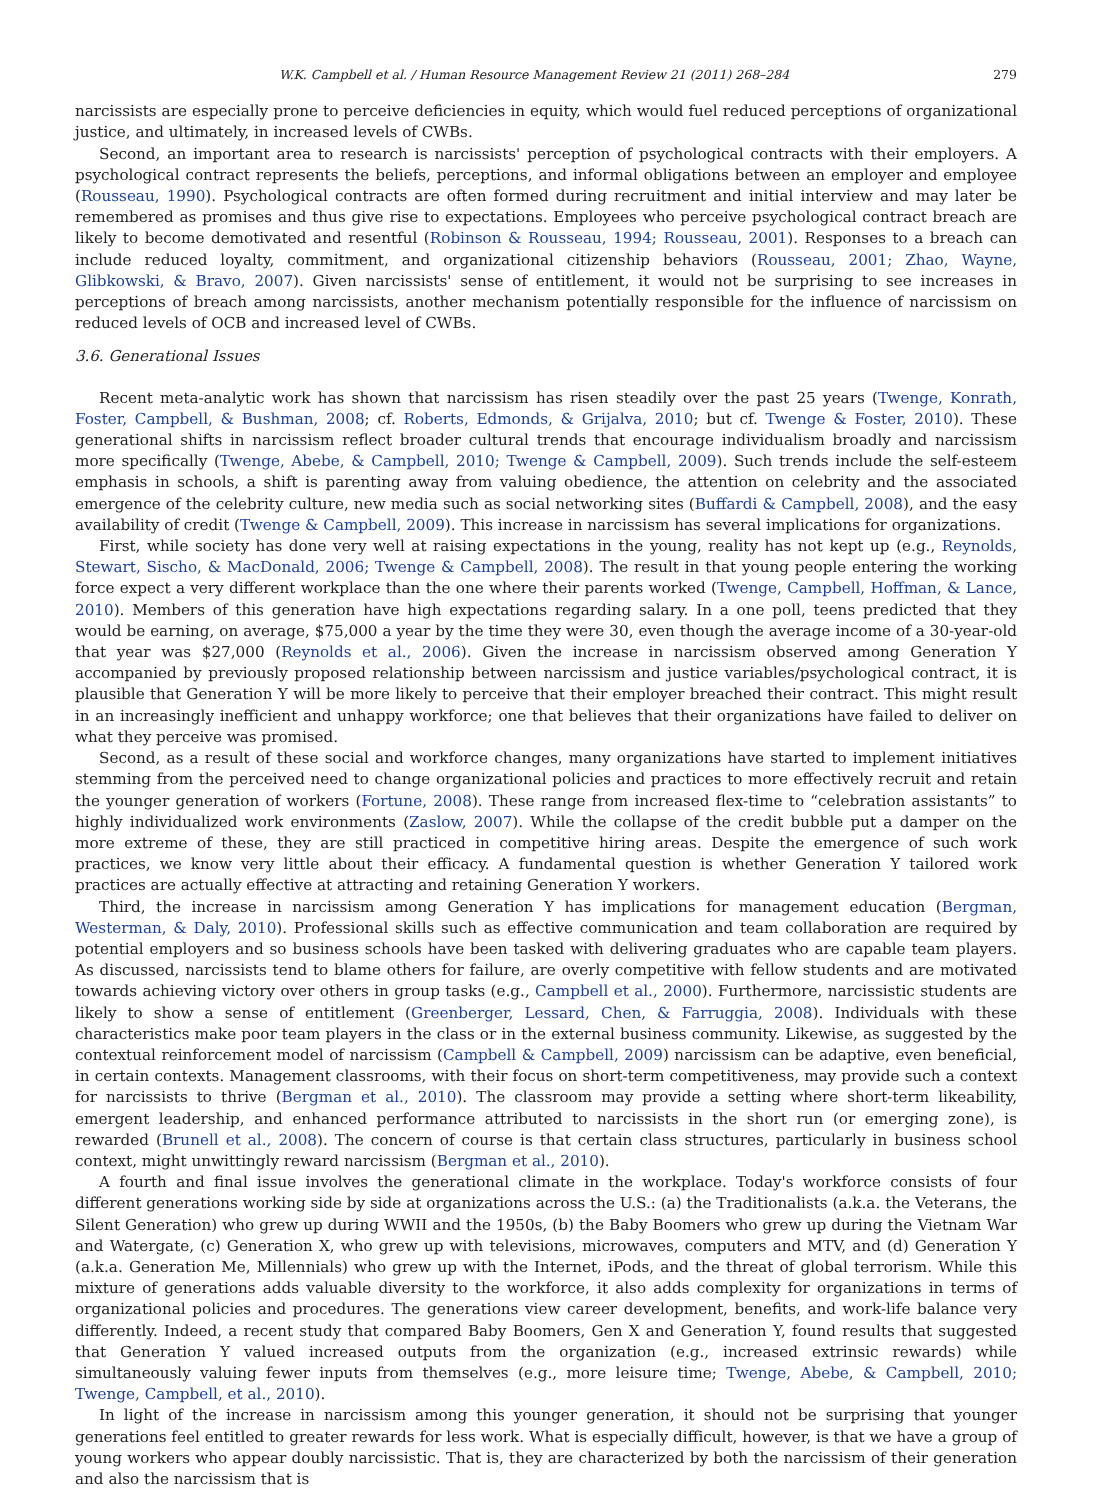W.K. Campbell et al. / Human Resource Management Review 21 (2011) 268–284 279
narcissists are especially prone to perceive deficiencies in equity, which would fuel reduced perceptions of organizational justice, and ultimately, in increased levels of CWBs.
Second, an important area to research is narcissists' perception of psychological contracts with their employers. A psychological contract represents the beliefs, perceptions, and informal obligations between an employer and employee (Rousseau, 1990). Psychological contracts are often formed during recruitment and initial interview and may later be remembered as promises and thus give rise to expectations. Employees who perceive psychological contract breach are likely to become demotivated and resentful (Robinson & Rousseau, 1994; Rousseau, 2001). Responses to a breach can include reduced loyalty, commitment, and organizational citizenship behaviors (Rousseau, 2001; Zhao, Wayne, Glibkowski, & Bravo, 2007). Given narcissists' sense of entitlement, it would not be surprising to see increases in perceptions of breach among narcissists, another mechanism potentially responsible for the influence of narcissism on reduced levels of OCB and increased level of CWBs.
3.6. Generational Issues
Recent meta-analytic work has shown that narcissism has risen steadily over the past 25 years (Twenge, Konrath, Foster, Campbell, & Bushman, 2008; cf. Roberts, Edmonds, & Grijalva, 2010; but cf. Twenge & Foster, 2010). These generational shifts in narcissism reflect broader cultural trends that encourage individualism broadly and narcissism more specifically (Twenge, Abebe, & Campbell, 2010; Twenge & Campbell, 2009). Such trends include the self-esteem emphasis in schools, a shift is parenting away from valuing obedience, the attention on celebrity and the associated emergence of the celebrity culture, new media such as social networking sites (Buffardi & Campbell, 2008), and the easy availability of credit (Twenge & Campbell, 2009). This increase in narcissism has several implications for organizations.
First, while society has done very well at raising expectations in the young, reality has not kept up (e.g., Reynolds, Stewart, Sischo, & MacDonald, 2006; Twenge & Campbell, 2008). The result in that young people entering the working force expect a very different workplace than the one where their parents worked (Twenge, Campbell, Hoffman, & Lance, 2010). Members of this generation have high expectations regarding salary. In a one poll, teens predicted that they would be earning, on average, $75,000 a year by the time they were 30, even though the average income of a 30-year-old that year was $27,000 (Reynolds et al., 2006). Given the increase in narcissism observed among Generation Y accompanied by previously proposed relationship between narcissism and justice variables/psychological contract, it is plausible that Generation Y will be more likely to perceive that their employer breached their contract. This might result in an increasingly inefficient and unhappy workforce; one that believes that their organizations have failed to deliver on what they perceive was promised.
Second, as a result of these social and workforce changes, many organizations have started to implement initiatives stemming from the perceived need to change organizational policies and practices to more effectively recruit and retain the younger generation of workers (Fortune, 2008). These range from increased flex-time to “celebration assistants” to highly individualized work environments (Zaslow, 2007). While the collapse of the credit bubble put a damper on the more extreme of these, they are still practiced in competitive hiring areas. Despite the emergence of such work practices, we know very little about their efficacy. A fundamental question is whether Generation Y tailored work practices are actually effective at attracting and retaining Generation Y workers.
Third, the increase in narcissism among Generation Y has implications for management education (Bergman, Westerman, & Daly, 2010). Professional skills such as effective communication and team collaboration are required by potential employers and so business schools have been tasked with delivering graduates who are capable team players. As discussed, narcissists tend to blame others for failure, are overly competitive with fellow students and are motivated towards achieving victory over others in group tasks (e.g., Campbell et al., 2000). Furthermore, narcissistic students are likely to show a sense of entitlement (Greenberger, Lessard, Chen, & Farruggia, 2008). Individuals with these characteristics make poor team players in the class or in the external business community. Likewise, as suggested by the contextual reinforcement model of narcissism (Campbell & Campbell, 2009) narcissism can be adaptive, even beneficial, in certain contexts. Management classrooms, with their focus on short-term competitiveness, may provide such a context for narcissists to thrive (Bergman et al., 2010). The classroom may provide a setting where short-term likeability, emergent leadership, and enhanced performance attributed to narcissists in the short run (or emerging zone), is rewarded (Brunell et al., 2008). The concern of course is that certain class structures, particularly in business school context, might unwittingly reward narcissism (Bergman et al., 2010).
A fourth and final issue involves the generational climate in the workplace. Today's workforce consists of four different generations working side by side at organizations across the U.S.: (a) the Traditionalists (a.k.a. the Veterans, the Silent Generation) who grew up during WWII and the 1950s, (b) the Baby Boomers who grew up during the Vietnam War and Watergate, (c) Generation X, who grew up with televisions, microwaves, computers and MTV, and (d) Generation Y (a.k.a. Generation Me, Millennials) who grew up with the Internet, iPods, and the threat of global terrorism. While this mixture of generations adds valuable diversity to the workforce, it also adds complexity for organizations in terms of organizational policies and procedures. The generations view career development, benefits, and work-life balance very differently. Indeed, a recent study that compared Baby Boomers, Gen X and Generation Y, found results that suggested that Generation Y valued increased outputs from the organization (e.g., increased extrinsic rewards) while simultaneously valuing fewer inputs from themselves (e.g., more leisure time; Twenge, Abebe, & Campbell, 2010; Twenge, Campbell, et al., 2010).
In light of the increase in narcissism among this younger generation, it should not be surprising that younger generations feel entitled to greater rewards for less work. What is especially difficult, however, is that we have a group of young workers who appear doubly narcissistic. That is, they are characterized by both the narcissism of their generation and also the narcissism that is